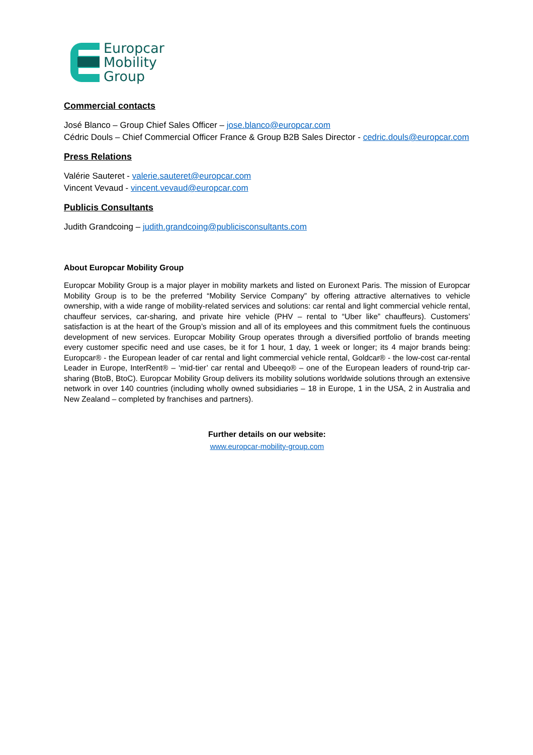Europcar
Mobility
Group
Commercial contacts
José Blanco – Group Chief Sales Officer – jose.blanco@europcar.com
Cédric Douls – Chief Commercial Officer France & Group B2B Sales Director - cedric.douls@europcar.com
Press Relations
Valérie Sauteret - valerie.sauteret@europcar.com
Vincent Vevaud - vincent.vevaud@europcar.com
Publicis Consultants
Judith Grandcoing – judith.grandcoing@publicisconsultants.com
About Europcar Mobility Group
Europcar Mobility Group is a major player in mobility markets and listed on Euronext Paris. The mission of Europcar Mobility Group is to be the preferred “Mobility Service Company” by offering attractive alternatives to vehicle ownership, with a wide range of mobility-related services and solutions: car rental and light commercial vehicle rental, chauffeur services, car-sharing, and private hire vehicle (PHV – rental to “Uber like” chauffeurs). Customers’ satisfaction is at the heart of the Group’s mission and all of its employees and this commitment fuels the continuous development of new services. Europcar Mobility Group operates through a diversified portfolio of brands meeting every customer specific need and use cases, be it for 1 hour, 1 day, 1 week or longer; its 4 major brands being: Europcar® - the European leader of car rental and light commercial vehicle rental, Goldcar® - the low-cost car-rental Leader in Europe, InterRent® – ‘mid-tier’ car rental and Ubeeqo® – one of the European leaders of round-trip car-sharing (BtoB, BtoC). Europcar Mobility Group delivers its mobility solutions worldwide solutions through an extensive network in over 140 countries (including wholly owned subsidiaries – 18 in Europe, 1 in the USA, 2 in Australia and New Zealand – completed by franchises and partners).
Further details on our website:
www.europcar-mobility-group.com